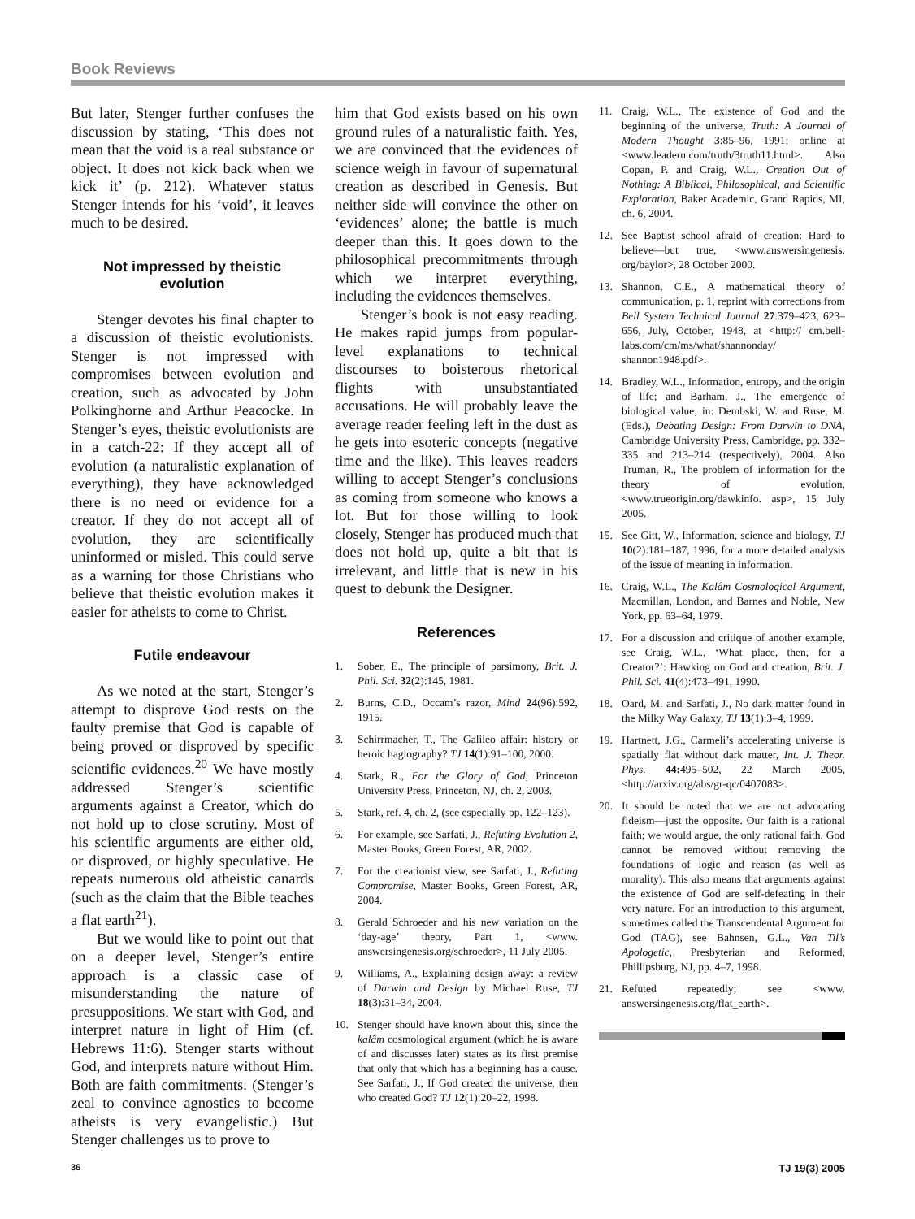Book Reviews
But later, Stenger further confuses the discussion by stating, ‘This does not mean that the void is a real substance or object. It does not kick back when we kick it’ (p. 212). Whatever status Stenger intends for his ‘void’, it leaves much to be desired.
Not impressed by theistic evolution
Stenger devotes his final chapter to a discussion of theistic evolutionists. Stenger is not impressed with compromises between evolution and creation, such as advocated by John Polkinghorne and Arthur Peacocke. In Stenger’s eyes, theistic evolutionists are in a catch-22: If they accept all of evolution (a naturalistic explanation of everything), they have acknowledged there is no need or evidence for a creator. If they do not accept all of evolution, they are scientifically uninformed or misled. This could serve as a warning for those Christians who believe that theistic evolution makes it easier for atheists to come to Christ.
Futile endeavour
As we noted at the start, Stenger’s attempt to disprove God rests on the faulty premise that God is capable of being proved or disproved by specific scientific evidences.<sup>20</sup> We have mostly addressed Stenger’s scientific arguments against a Creator, which do not hold up to close scrutiny. Most of his scientific arguments are either old, or disproved, or highly speculative. He repeats numerous old atheistic canards (such as the claim that the Bible teaches a flat earth<sup>21</sup>).
But we would like to point out that on a deeper level, Stenger’s entire approach is a classic case of misunderstanding the nature of presuppositions. We start with God, and interpret nature in light of Him (cf. Hebrews 11:6). Stenger starts without God, and interprets nature without Him. Both are faith commitments. (Stenger’s zeal to convince agnostics to become atheists is very evangelistic.) But Stenger challenges us to prove to
him that God exists based on his own ground rules of a naturalistic faith. Yes, we are convinced that the evidences of science weigh in favour of supernatural creation as described in Genesis. But neither side will convince the other on ‘evidences’ alone; the battle is much deeper than this. It goes down to the philosophical precommitments through which we interpret everything, including the evidences themselves.
Stenger’s book is not easy reading. He makes rapid jumps from popular-level explanations to technical discourses to boisterous rhetorical flights with unsubstantiated accusations. He will probably leave the average reader feeling left in the dust as he gets into esoteric concepts (negative time and the like). This leaves readers willing to accept Stenger’s conclusions as coming from someone who knows a lot. But for those willing to look closely, Stenger has produced much that does not hold up, quite a bit that is irrelevant, and little that is new in his quest to debunk the Designer.
References
1. Sober, E., The principle of parsimony, Brit. J. Phil. Sci. 32(2):145, 1981.
2. Burns, C.D., Occam’s razor, Mind 24(96):592, 1915.
3. Schirrmacher, T., The Galileo affair: history or heroic hagiography? TJ 14(1):91–100, 2000.
4. Stark, R., For the Glory of God, Princeton University Press, Princeton, NJ, ch. 2, 2003.
5. Stark, ref. 4, ch. 2, (see especially pp. 122–123).
6. For example, see Sarfati, J., Refuting Evolution 2, Master Books, Green Forest, AR, 2002.
7. For the creationist view, see Sarfati, J., Refuting Compromise, Master Books, Green Forest, AR, 2004.
8. Gerald Schroeder and his new variation on the ‘day-age’ theory, Part 1, <www. answersingenesis.org/schroeder>, 11 July 2005.
9. Williams, A., Explaining design away: a review of Darwin and Design by Michael Ruse, TJ 18(3):31–34, 2004.
10. Stenger should have known about this, since the kalâm cosmological argument (which he is aware of and discusses later) states as its first premise that only that which has a beginning has a cause. See Sarfati, J., If God created the universe, then who created God? TJ 12(1):20–22, 1998.
11. Craig, W.L., The existence of God and the beginning of the universe, Truth: A Journal of Modern Thought 3:85–96, 1991; online at <www.leaderu.com/truth/3truth11.html>. Also Copan, P. and Craig, W.L., Creation Out of Nothing: A Biblical, Philosophical, and Scientific Exploration, Baker Academic, Grand Rapids, MI, ch. 6, 2004.
12. See Baptist school afraid of creation: Hard to believe—but true, <www.answersingenesis. org/baylor>, 28 October 2000.
13. Shannon, C.E., A mathematical theory of communication, p. 1, reprint with corrections from Bell System Technical Journal 27:379–423, 623–656, July, October, 1948, at <http:// cm.bell-labs.com/cm/ms/what/shannonday/ shannon1948.pdf>.
14. Bradley, W.L., Information, entropy, and the origin of life; and Barham, J., The emergence of biological value; in: Dembski, W. and Ruse, M. (Eds.), Debating Design: From Darwin to DNA, Cambridge University Press, Cambridge, pp. 332–335 and 213–214 (respectively), 2004. Also Truman, R., The problem of information for the theory of evolution, <www.trueorigin.org/dawkinfo. asp>, 15 July 2005.
15. See Gitt, W., Information, science and biology, TJ 10(2):181–187, 1996, for a more detailed analysis of the issue of meaning in information.
16. Craig, W.L., The Kalâm Cosmological Argument, Macmillan, London, and Barnes and Noble, New York, pp. 63–64, 1979.
17. For a discussion and critique of another example, see Craig, W.L., ‘What place, then, for a Creator?’: Hawking on God and creation, Brit. J. Phil. Sci. 41(4):473–491, 1990.
18. Oard, M. and Sarfati, J., No dark matter found in the Milky Way Galaxy, TJ 13(1):3–4, 1999.
19. Hartnett, J.G., Carmeli’s accelerating universe is spatially flat without dark matter, Int. J. Theor. Phys. 44: 495–502, 22 March 2005, <http://arxiv.org/abs/gr-qc/0407083>.
20. It should be noted that we are not advocating fideism—just the opposite. Our faith is a rational faith; we would argue, the only rational faith. God cannot be removed without removing the foundations of logic and reason (as well as morality). This also means that arguments against the existence of God are self-defeating in their very nature. For an introduction to this argument, sometimes called the Transcendental Argument for God (TAG), see Bahnsen, G.L., Van Til’s Apologetic, Presbyterian and Reformed, Phillipsburg, NJ, pp. 4–7, 1998.
21. Refuted repeatedly; see <www. answersingenesis.org/flat_earth>.
36 TJ 19(3) 2005